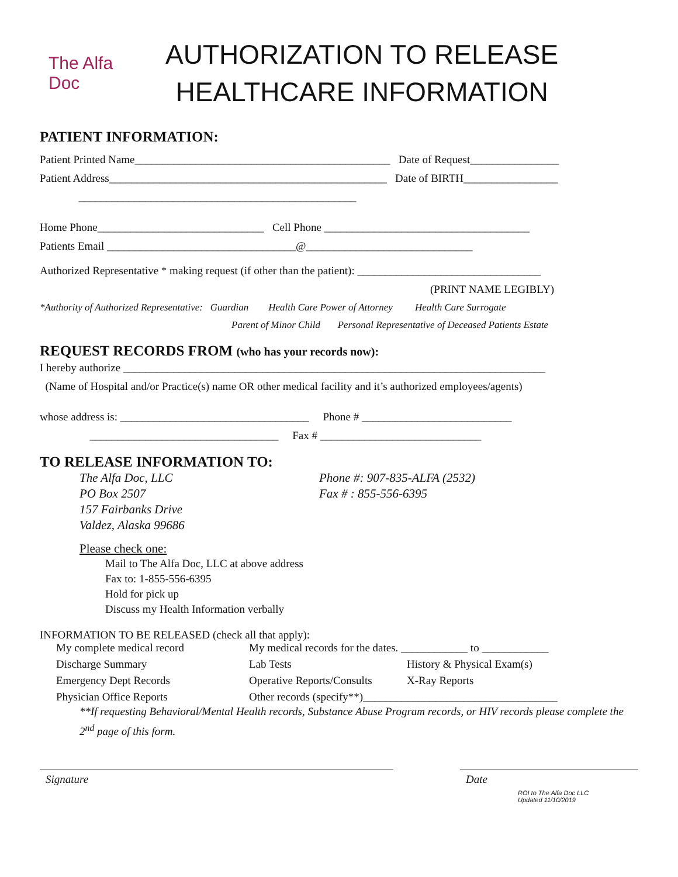The Alfa Doc
AUTHORIZATION TO RELEASE
HEALTHCARE INFORMATION
PATIENT INFORMATION:
Patient Printed Name______________________________________________ Date of Request________________
Patient Address__________________________________________________ Date of BIRTH_________________
__________________________________________________
Home Phone______________________________ Cell Phone _____________________________________
Patients Email __________________________________@______________________________
Authorized Representative * making request (if other than the patient): _________________________________
(PRINT NAME LEGIBLY)
*Authority of Authorized Representative: Guardian Health Care Power of Attorney Health Care Surrogate
Parent of Minor Child Personal Representative of Deceased Patients Estate
REQUEST RECORDS FROM (who has your records now):
I hereby authorize ____________________________________________________________________________
(Name of Hospital and/or Practice(s) name OR other medical facility and it’s authorized employees/agents)
whose address is: __________________________________ Phone # ___________________________
__________________________________ Fax # _____________________________
TO RELEASE INFORMATION TO:
The Alfa Doc, LLC
PO Box 2507
157 Fairbanks Drive
Valdez, Alaska 99686
Phone #: 907-835-ALFA (2532)
Fax # : 855-556-6395
Please check one:
Mail to The Alfa Doc, LLC at above address
Fax to: 1-855-556-6395
Hold for pick up
Discuss my Health Information verbally
INFORMATION TO BE RELEASED (check all that apply):
My complete medical record
My medical records for the dates. ____________ to ____________
Discharge Summary
Lab Tests
History & Physical Exam(s)
Emergency Dept Records
Operative Reports/Consults
X-Ray Reports
Physician Office Reports
Other records (specify**)___________________________________
**If requesting Behavioral/Mental Health records, Substance Abuse Program records, or HIV records please complete the 2<sup>nd</sup> page of this form.
Signature Date
ROI to The Alfa Doc LLC
Updated 11/10/2019